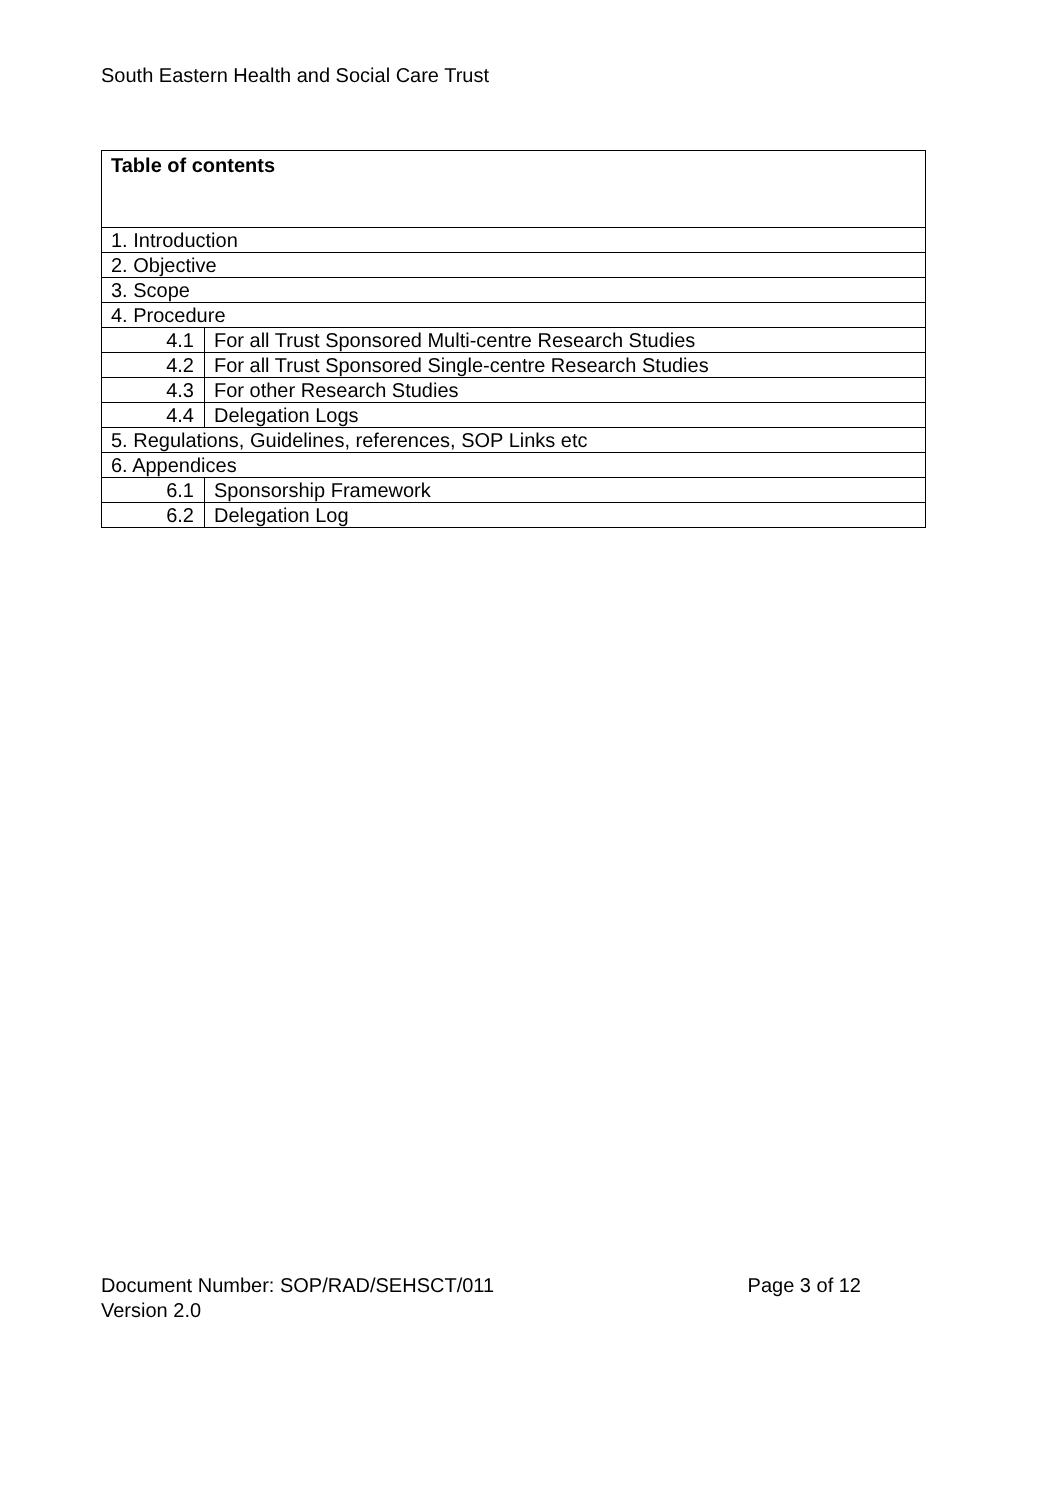South Eastern Health and Social Care Trust
| Table of contents | |
| 1. Introduction | |
| 2. Objective | |
| 3. Scope | |
| 4. Procedure | |
| 4.1 | For all Trust Sponsored Multi-centre Research Studies |
| 4.2 | For all Trust Sponsored Single-centre Research Studies |
| 4.3 | For other Research Studies |
| 4.4 | Delegation Logs |
| 5. Regulations, Guidelines, references, SOP Links etc | |
| 6. Appendices | |
| 6.1 | Sponsorship Framework |
| 6.2 | Delegation Log |
Document Number: SOP/RAD/SEHSCT/011 Page 3 of 12
Version 2.0